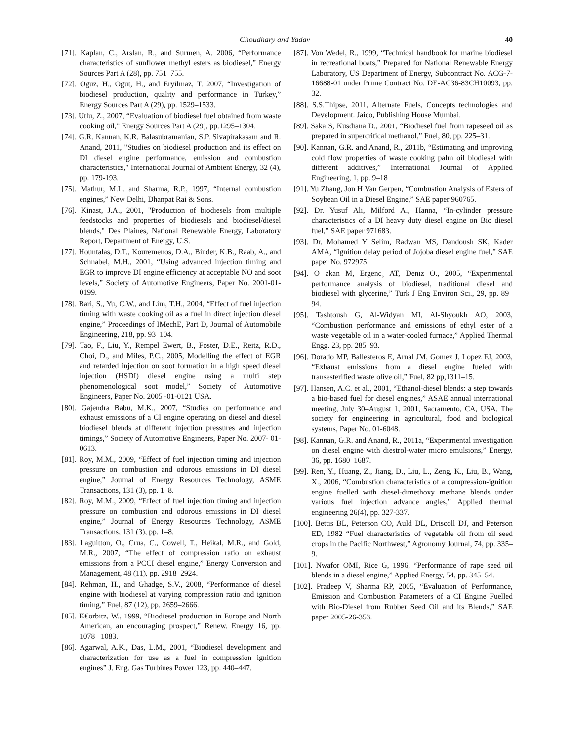Choudhary and Yadav 40
[71]. Kaplan, C., Arslan, R., and Surmen, A. 2006, “Performance characteristics of sunflower methyl esters as biodiesel,” Energy Sources Part A (28), pp. 751–755.
[72]. Oguz, H., Ogut, H., and Eryilmaz, T. 2007, “Investigation of biodiesel production, quality and performance in Turkey,” Energy Sources Part A (29), pp. 1529–1533.
[73]. Utlu, Z., 2007, “Evaluation of biodiesel fuel obtained from waste cooking oil,” Energy Sources Part A (29), pp.1295–1304.
[74]. G.R. Kannan, K.R. Balasubramanian, S.P. Sivapirakasam and R. Anand, 2011, "Studies on biodiesel production and its effect on DI diesel engine performance, emission and combustion characteristics," International Journal of Ambient Energy, 32 (4), pp. 179-193.
[75]. Mathur, M.L. and Sharma, R.P., 1997, “Internal combustion engines,” New Delhi, Dhanpat Rai & Sons.
[76]. Kinast, J.A., 2001, "Production of biodiesels from multiple feedstocks and properties of biodiesels and biodiesel/diesel blends," Des Plaines, National Renewable Energy, Laboratory Report, Department of Energy, U.S.
[77]. Hountalas, D.T., Kouremenos, D.A., Binder, K.B., Raab, A., and Schnabel, M.H., 2001, “Using advanced injection timing and EGR to improve DI engine efficiency at acceptable NO and soot levels,” Society of Automotive Engineers, Paper No. 2001-01-0199.
[78]. Bari, S., Yu, C.W., and Lim, T.H., 2004, “Effect of fuel injection timing with waste cooking oil as a fuel in direct injection diesel engine,” Proceedings of IMechE, Part D, Journal of Automobile Engineering, 218, pp. 93–104.
[79]. Tao, F., Liu, Y., Rempel Ewert, B., Foster, D.E., Reitz, R.D., Choi, D., and Miles, P.C., 2005, Modelling the effect of EGR and retarded injection on soot formation in a high speed diesel injection (HSDI) diesel engine using a multi step phenomenological soot model,” Society of Automotive Engineers, Paper No. 2005 -01-0121 USA.
[80]. Gajendra Babu, M.K., 2007, “Studies on performance and exhaust emissions of a CI engine operating on diesel and diesel biodiesel blends at different injection pressures and injection timings,” Society of Automotive Engineers, Paper No. 2007- 01-0613.
[81]. Roy, M.M., 2009, “Effect of fuel injection timing and injection pressure on combustion and odorous emissions in DI diesel engine,” Journal of Energy Resources Technology, ASME Transactions, 131 (3), pp. 1–8.
[82]. Roy, M.M., 2009, “Effect of fuel injection timing and injection pressure on combustion and odorous emissions in DI diesel engine,” Journal of Energy Resources Technology, ASME Transactions, 131 (3), pp. 1–8.
[83]. Laguitton, O., Crua, C., Cowell, T., Heikal, M.R., and Gold, M.R., 2007, “The effect of compression ratio on exhaust emissions from a PCCI diesel engine,” Energy Conversion and Management, 48 (11), pp. 2918–2924.
[84]. Rehman, H., and Ghadge, S.V., 2008, “Performance of diesel engine with biodiesel at varying compression ratio and ignition timing,” Fuel, 87 (12), pp. 2659–2666.
[85]. K€orbitz, W., 1999, “Biodiesel production in Europe and North American, an encouraging prospect,” Renew. Energy 16, pp. 1078– 1083.
[86]. Agarwal, A.K., Das, L.M., 2001, “Biodiesel development and characterization for use as a fuel in compression ignition engines” J. Eng. Gas Turbines Power 123, pp. 440–447.
[87]. Von Wedel, R., 1999, “Technical handbook for marine biodiesel in recreational boats,” Prepared for National Renewable Energy Laboratory, US Department of Energy, Subcontract No. ACG-7-16688-01 under Prime Contract No. DE-AC36-83CH10093, pp. 32.
[88]. S.S.Thipse, 2011, Alternate Fuels, Concepts technologies and Development. Jaico, Publishing House Mumbai.
[89]. Saka S, Kusdiana D., 2001, “Biodiesel fuel from rapeseed oil as prepared in supercritical methanol,” Fuel, 80, pp. 225–31.
[90]. Kannan, G.R. and Anand, R., 2011b, “Estimating and improving cold flow properties of waste cooking palm oil biodiesel with different additives,” International Journal of Applied Engineering, 1, pp. 9–18
[91]. Yu Zhang, Jon H Van Gerpen, “Combustion Analysis of Esters of Soybean Oil in a Diesel Engine,” SAE paper 960765.
[92]. Dr. Yusuf Ali, Milford A., Hanna, “In-cylinder pressure characteristics of a DI heavy duty diesel engine on Bio diesel fuel,” SAE paper 971683.
[93]. Dr. Mohamed Y Selim, Radwan MS, Dandoush SK, Kader AMA, “Ignition delay period of Jojoba diesel engine fuel,” SAE paper No. 972975.
[94]. O zkan M, Ergenc¸ AT, Denız O., 2005, “Experimental performance analysis of biodiesel, traditional diesel and biodiesel with glycerine,” Turk J Eng Environ Sci., 29, pp. 89–94.
[95]. Tashtoush G, Al-Widyan MI, Al-Shyoukh AO, 2003, “Combustion performance and emissions of ethyl ester of a waste vegetable oil in a water-cooled furnace,” Applied Thermal Engg. 23, pp. 285–93.
[96]. Dorado MP, Ballesteros E, Arnal JM, Gomez J, Lopez FJ, 2003, “Exhaust emissions from a diesel engine fueled with transesterified waste olive oil,” Fuel, 82 pp,1311–15.
[97]. Hansen, A.C. et al., 2001, “Ethanol-diesel blends: a step towards a bio-based fuel for diesel engines,” ASAE annual international meeting, July 30–August 1, 2001, Sacramento, CA, USA, The society for engineering in agricultural, food and biological systems, Paper No. 01-6048.
[98]. Kannan, G.R. and Anand, R., 2011a, “Experimental investigation on diesel engine with diestrol-water micro emulsions,” Energy, 36, pp. 1680–1687.
[99]. Ren, Y., Huang, Z., Jiang, D., Liu, L., Zeng, K., Liu, B., Wang, X., 2006, “Combustion characteristics of a compression-ignition engine fuelled with diesel-dimethoxy methane blends under various fuel injection advance angles,” Applied thermal engineering 26(4), pp. 327-337.
[100]. Bettis BL, Peterson CO, Auld DL, Driscoll DJ, and Peterson ED, 1982 “Fuel characteristics of vegetable oil from oil seed crops in the Pacific Northwest,” Agronomy Journal, 74, pp. 335–9.
[101]. Nwafor OMI, Rice G, 1996, “Performance of rape seed oil blends in a diesel engine,” Applied Energy, 54, pp. 345–54.
[102]. Pradeep V, Sharma RP, 2005, “Evaluation of Performance, Emission and Combustion Parameters of a CI Engine Fuelled with Bio-Diesel from Rubber Seed Oil and its Blends,” SAE paper 2005-26-353.